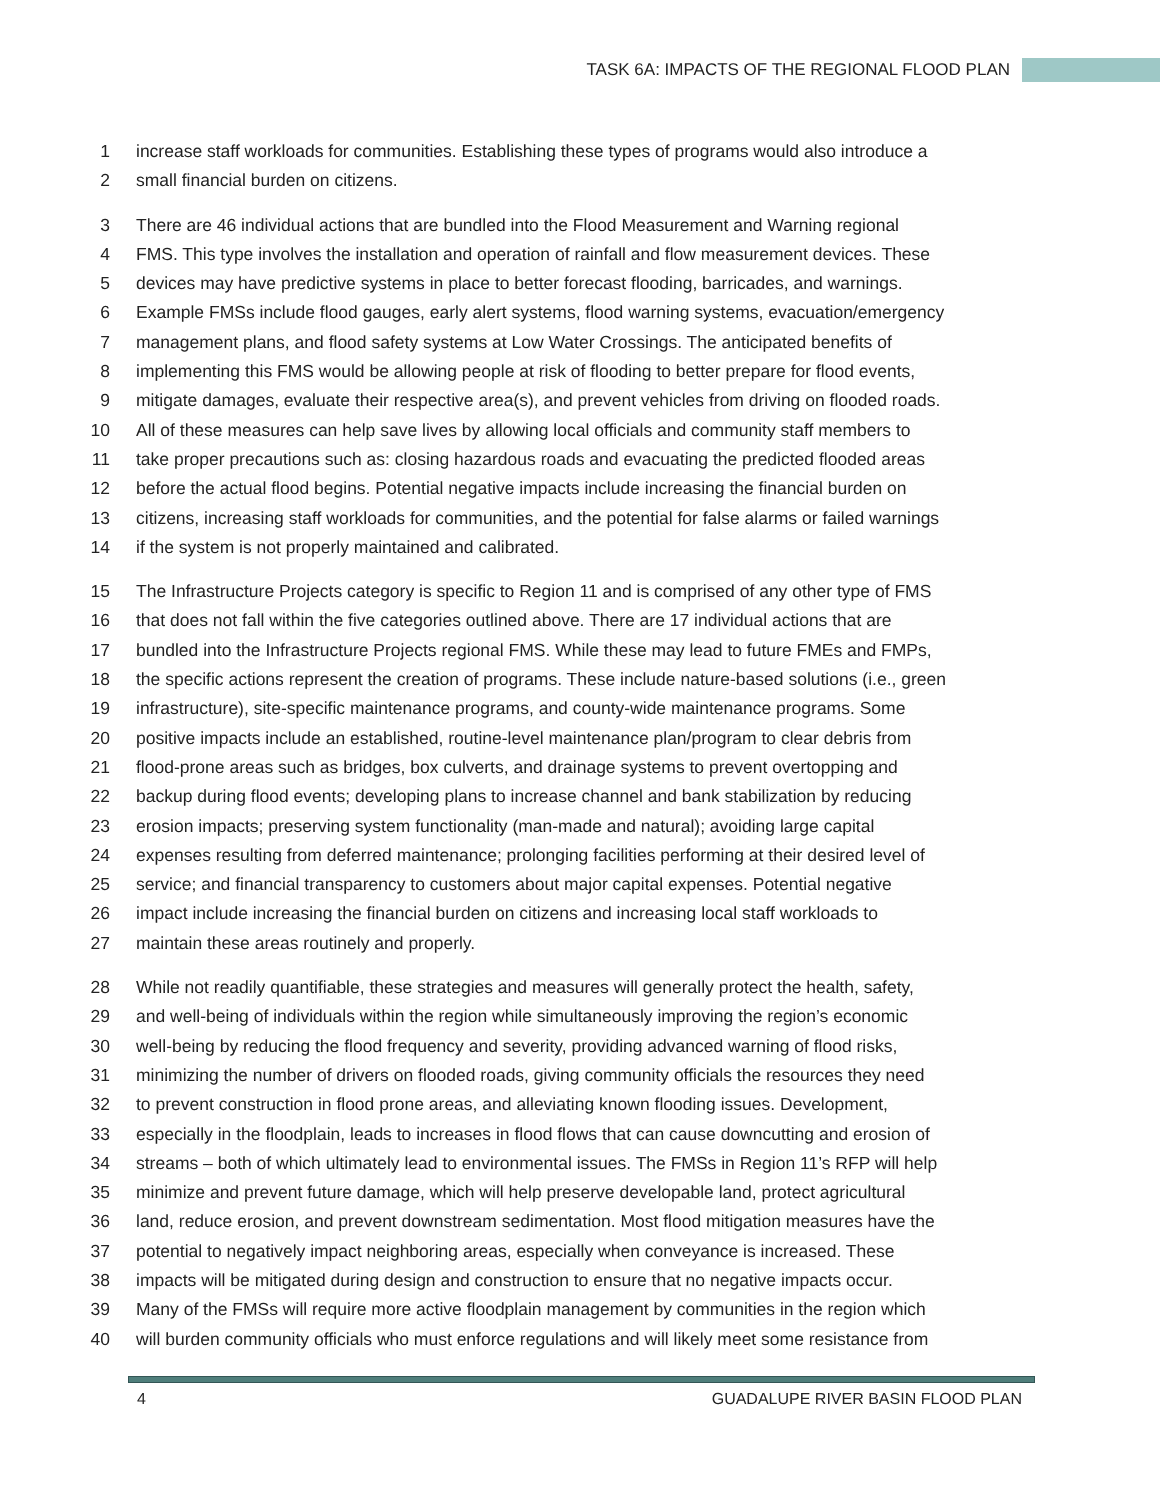TASK 6A: IMPACTS OF THE REGIONAL FLOOD PLAN
1 increase staff workloads for communities. Establishing these types of programs would also introduce a
2 small financial burden on citizens.
3 There are 46 individual actions that are bundled into the Flood Measurement and Warning regional
4 FMS. This type involves the installation and operation of rainfall and flow measurement devices. These
5 devices may have predictive systems in place to better forecast flooding, barricades, and warnings.
6 Example FMSs include flood gauges, early alert systems, flood warning systems, evacuation/emergency
7 management plans, and flood safety systems at Low Water Crossings. The anticipated benefits of
8 implementing this FMS would be allowing people at risk of flooding to better prepare for flood events,
9 mitigate damages, evaluate their respective area(s), and prevent vehicles from driving on flooded roads.
10 All of these measures can help save lives by allowing local officials and community staff members to
11 take proper precautions such as: closing hazardous roads and evacuating the predicted flooded areas
12 before the actual flood begins. Potential negative impacts include increasing the financial burden on
13 citizens, increasing staff workloads for communities, and the potential for false alarms or failed warnings
14 if the system is not properly maintained and calibrated.
15 The Infrastructure Projects category is specific to Region 11 and is comprised of any other type of FMS
16 that does not fall within the five categories outlined above. There are 17 individual actions that are
17 bundled into the Infrastructure Projects regional FMS. While these may lead to future FMEs and FMPs,
18 the specific actions represent the creation of programs. These include nature-based solutions (i.e., green
19 infrastructure), site-specific maintenance programs, and county-wide maintenance programs. Some
20 positive impacts include an established, routine-level maintenance plan/program to clear debris from
21 flood-prone areas such as bridges, box culverts, and drainage systems to prevent overtopping and
22 backup during flood events; developing plans to increase channel and bank stabilization by reducing
23 erosion impacts; preserving system functionality (man-made and natural); avoiding large capital
24 expenses resulting from deferred maintenance; prolonging facilities performing at their desired level of
25 service; and financial transparency to customers about major capital expenses. Potential negative
26 impact include increasing the financial burden on citizens and increasing local staff workloads to
27 maintain these areas routinely and properly.
28 While not readily quantifiable, these strategies and measures will generally protect the health, safety,
29 and well-being of individuals within the region while simultaneously improving the region’s economic
30 well-being by reducing the flood frequency and severity, providing advanced warning of flood risks,
31 minimizing the number of drivers on flooded roads, giving community officials the resources they need
32 to prevent construction in flood prone areas, and alleviating known flooding issues. Development,
33 especially in the floodplain, leads to increases in flood flows that can cause downcutting and erosion of
34 streams – both of which ultimately lead to environmental issues. The FMSs in Region 11’s RFP will help
35 minimize and prevent future damage, which will help preserve developable land, protect agricultural
36 land, reduce erosion, and prevent downstream sedimentation. Most flood mitigation measures have the
37 potential to negatively impact neighboring areas, especially when conveyance is increased. These
38 impacts will be mitigated during design and construction to ensure that no negative impacts occur.
39 Many of the FMSs will require more active floodplain management by communities in the region which
40 will burden community officials who must enforce regulations and will likely meet some resistance from
4 GUADALUPE RIVER BASIN FLOOD PLAN